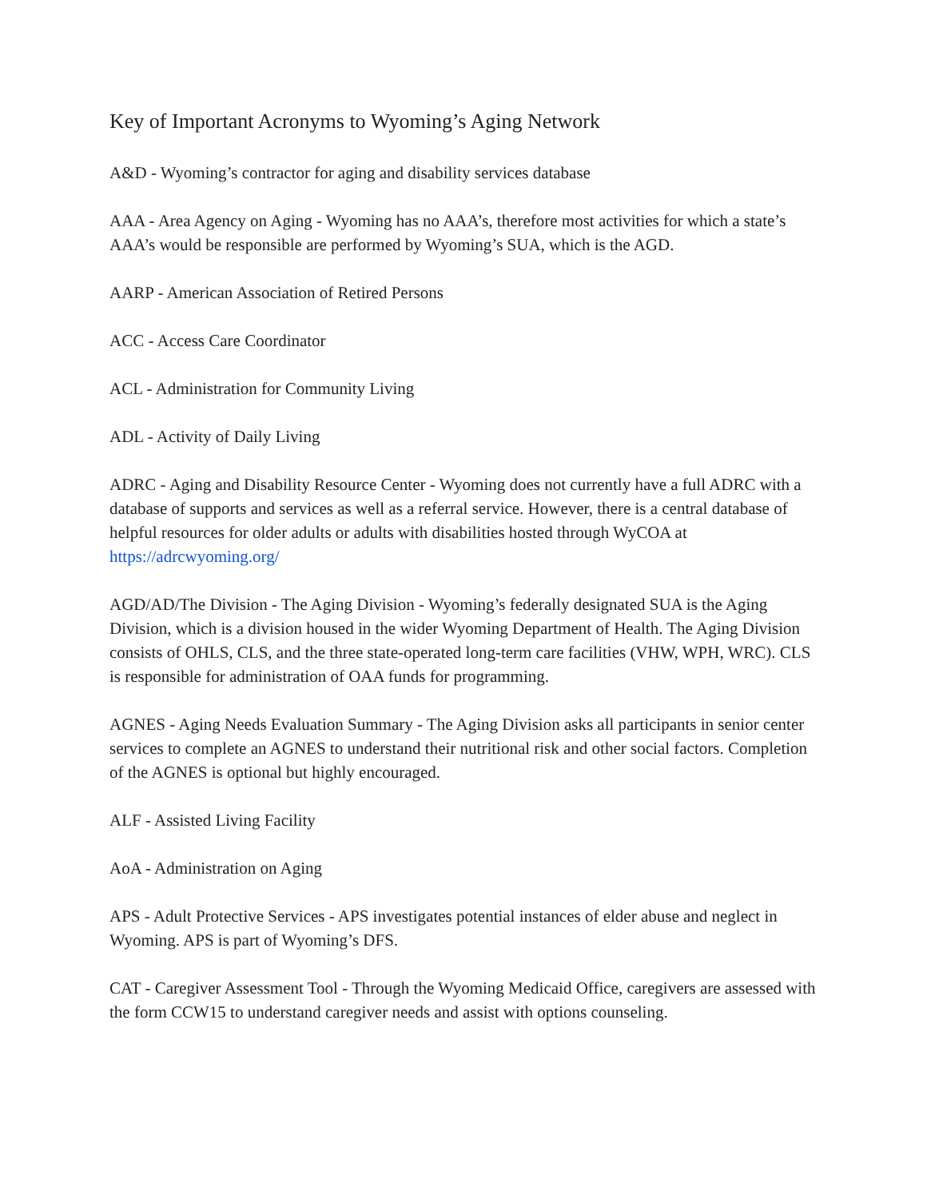Key of Important Acronyms to Wyoming’s Aging Network
A&D - Wyoming’s contractor for aging and disability services database
AAA - Area Agency on Aging - Wyoming has no AAA’s, therefore most activities for which a state’s AAA’s would be responsible are performed by Wyoming’s SUA, which is the AGD.
AARP - American Association of Retired Persons
ACC - Access Care Coordinator
ACL - Administration for Community Living
ADL - Activity of Daily Living
ADRC - Aging and Disability Resource Center - Wyoming does not currently have a full ADRC with a database of supports and services as well as a referral service. However, there is a central database of helpful resources for older adults or adults with disabilities hosted through WyCOA at https://adrcwyoming.org/
AGD/AD/The Division - The Aging Division - Wyoming’s federally designated SUA is the Aging Division, which is a division housed in the wider Wyoming Department of Health. The Aging Division consists of OHLS, CLS, and the three state-operated long-term care facilities (VHW, WPH, WRC). CLS is responsible for administration of OAA funds for programming.
AGNES - Aging Needs Evaluation Summary - The Aging Division asks all participants in senior center services to complete an AGNES to understand their nutritional risk and other social factors. Completion of the AGNES is optional but highly encouraged.
ALF - Assisted Living Facility
AoA - Administration on Aging
APS - Adult Protective Services - APS investigates potential instances of elder abuse and neglect in Wyoming. APS is part of Wyoming’s DFS.
CAT - Caregiver Assessment Tool - Through the Wyoming Medicaid Office, caregivers are assessed with the form CCW15 to understand caregiver needs and assist with options counseling.